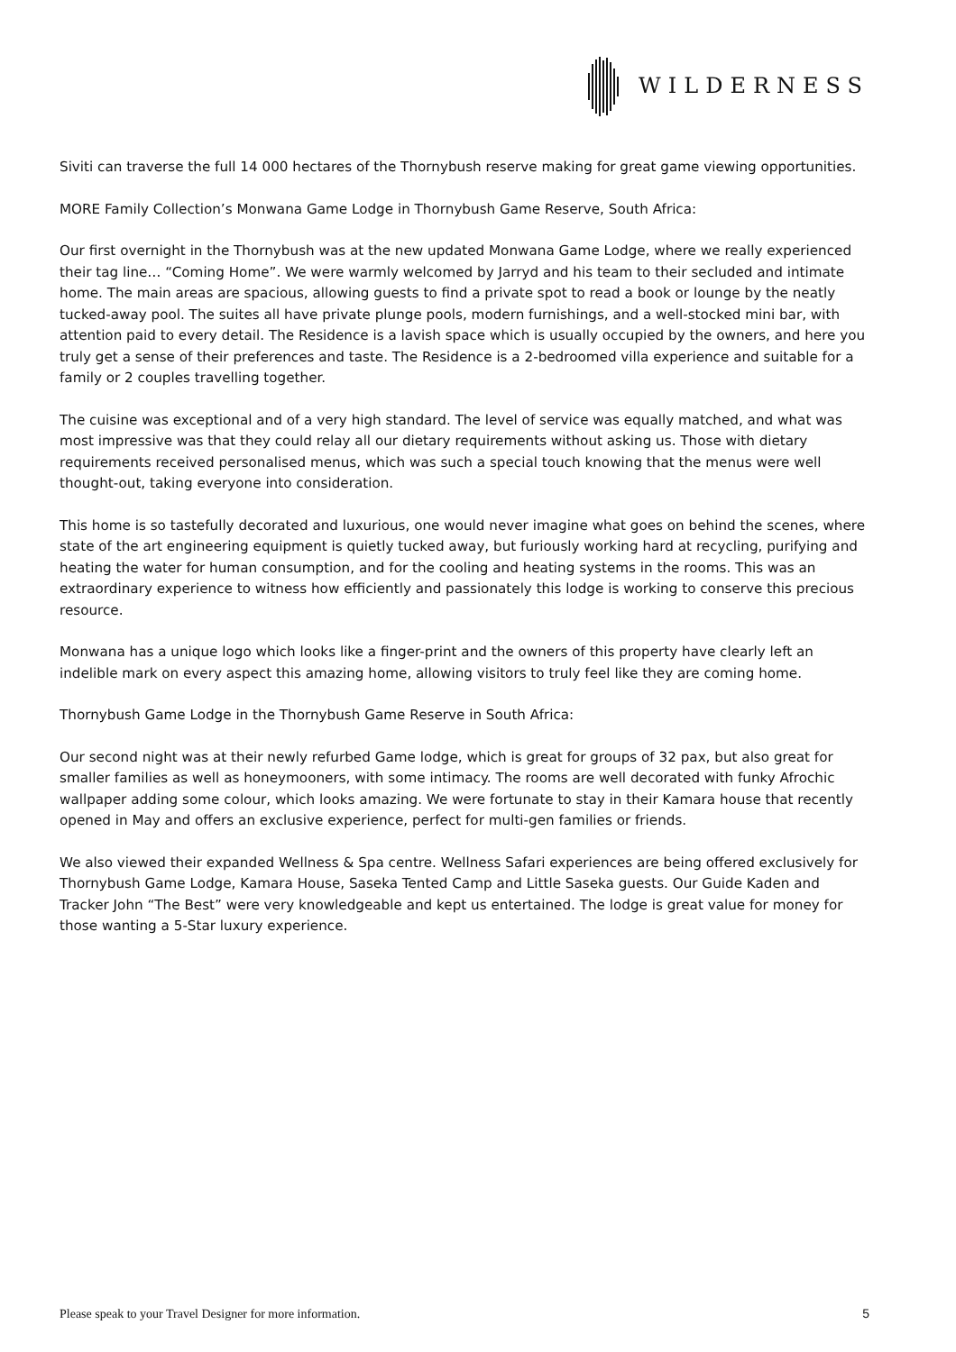WILDERNESS
Siviti can traverse the full 14 000 hectares of the Thornybush reserve making for great game viewing opportunities.
MORE Family Collection’s Monwana Game Lodge in Thornybush Game Reserve, South Africa:
Our first overnight in the Thornybush was at the new updated Monwana Game Lodge, where we really experienced their tag line… “Coming Home”. We were warmly welcomed by Jarryd and his team to their secluded and intimate home. The main areas are spacious, allowing guests to find a private spot to read a book or lounge by the neatly tucked-away pool. The suites all have private plunge pools, modern furnishings, and a well-stocked mini bar, with attention paid to every detail. The Residence is a lavish space which is usually occupied by the owners, and here you truly get a sense of their preferences and taste. The Residence is a 2-bedroomed villa experience and suitable for a family or 2 couples travelling together.
The cuisine was exceptional and of a very high standard. The level of service was equally matched, and what was most impressive was that they could relay all our dietary requirements without asking us. Those with dietary requirements received personalised menus, which was such a special touch knowing that the menus were well thought-out, taking everyone into consideration.
This home is so tastefully decorated and luxurious, one would never imagine what goes on behind the scenes, where state of the art engineering equipment is quietly tucked away, but furiously working hard at recycling, purifying and heating the water for human consumption, and for the cooling and heating systems in the rooms. This was an extraordinary experience to witness how efficiently and passionately this lodge is working to conserve this precious resource.
Monwana has a unique logo which looks like a finger-print and the owners of this property have clearly left an indelible mark on every aspect this amazing home, allowing visitors to truly feel like they are coming home.
Thornybush Game Lodge in the Thornybush Game Reserve in South Africa:
Our second night was at their newly refurbed Game lodge, which is great for groups of 32 pax, but also great for smaller families as well as honeymooners, with some intimacy. The rooms are well decorated with funky Afrochic wallpaper adding some colour, which looks amazing. We were fortunate to stay in their Kamara house that recently opened in May and offers an exclusive experience, perfect for multi-gen families or friends.
We also viewed their expanded Wellness & Spa centre. Wellness Safari experiences are being offered exclusively for Thornybush Game Lodge, Kamara House, Saseka Tented Camp and Little Saseka guests. Our Guide Kaden and Tracker John “The Best” were very knowledgeable and kept us entertained. The lodge is great value for money for those wanting a 5-Star luxury experience.
Please speak to your Travel Designer for more information. 5